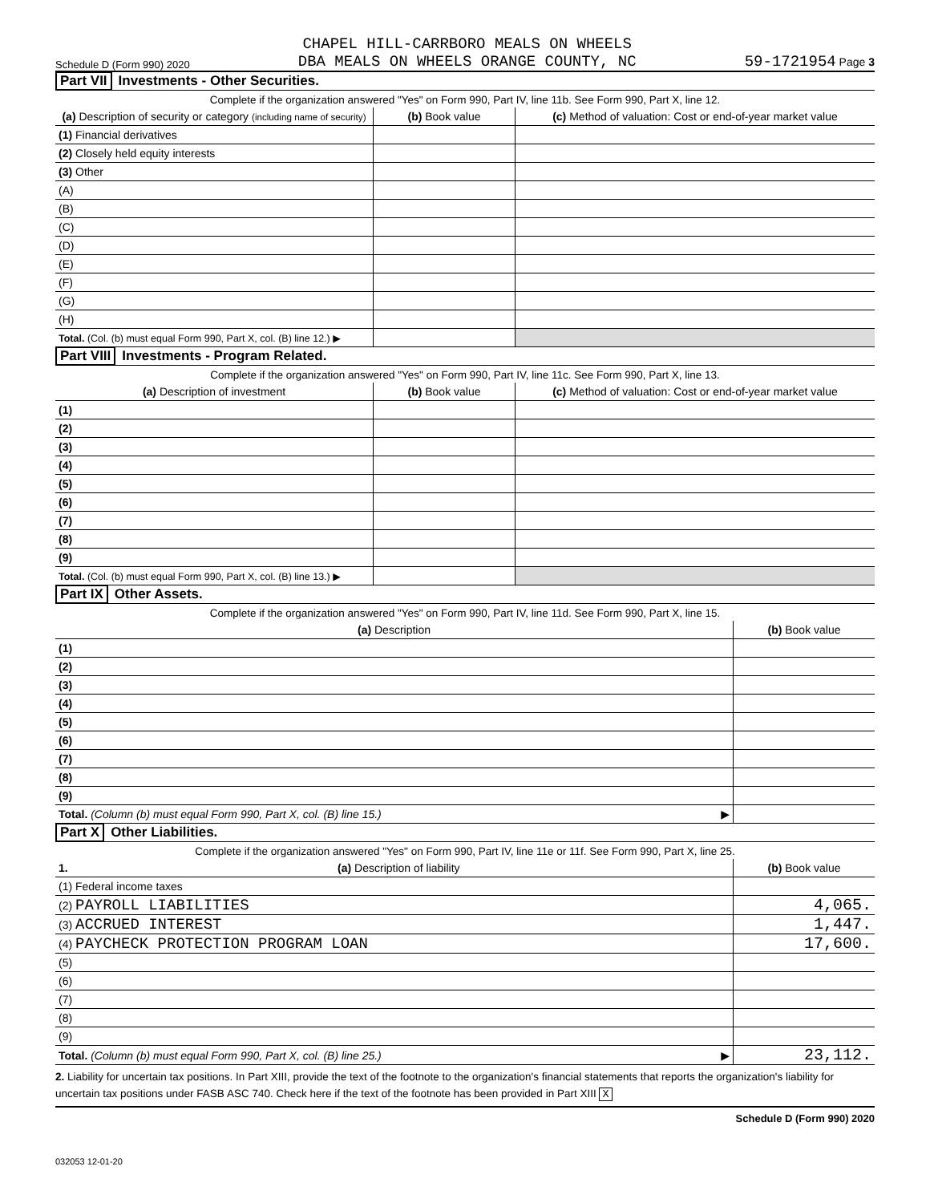Schedule D (Form 990) 2020 CHAPEL HILL-CARRBORO MEALS ON WHEELS
DBA MEALS ON WHEELS ORANGE COUNTY, NC 59-1721954 Page 3
Part VII Investments - Other Securities.
Complete if the organization answered "Yes" on Form 990, Part IV, line 11b. See Form 990, Part X, line 12.
| (a) Description of security or category (including name of security) | (b) Book value | (c) Method of valuation: Cost or end-of-year market value |
| --- | --- | --- |
| (1) Financial derivatives | | |
| (2) Closely held equity interests | | |
| (3) Other | | |
| (A) | | |
| (B) | | |
| (C) | | |
| (D) | | |
| (E) | | |
| (F) | | |
| (G) | | |
| (H) | | |
| Total. (Col. (b) must equal Form 990, Part X, col. (B) line 12.) ▶ | | |
Part VIII Investments - Program Related.
Complete if the organization answered "Yes" on Form 990, Part IV, line 11c. See Form 990, Part X, line 13.
| (a) Description of investment | (b) Book value | (c) Method of valuation: Cost or end-of-year market value |
| --- | --- | --- |
| (1) | | |
| (2) | | |
| (3) | | |
| (4) | | |
| (5) | | |
| (6) | | |
| (7) | | |
| (8) | | |
| (9) | | |
| Total. (Col. (b) must equal Form 990, Part X, col. (B) line 13.) ▶ | | |
Part IX Other Assets.
Complete if the organization answered "Yes" on Form 990, Part IV, line 11d. See Form 990, Part X, line 15.
| (a) Description | (b) Book value |
| --- | --- |
| (1) | |
| (2) | |
| (3) | |
| (4) | |
| (5) | |
| (6) | |
| (7) | |
| (8) | |
| (9) | |
| Total. (Column (b) must equal Form 990, Part X, col. (B) line 15.) ▶ | |
Part X Other Liabilities.
Complete if the organization answered "Yes" on Form 990, Part IV, line 11e or 11f. See Form 990, Part X, line 25.
| 1. (a) Description of liability | (b) Book value |
| --- | --- |
| (1) Federal income taxes | |
| (2) PAYROLL LIABILITIES | 4,065. |
| (3) ACCRUED INTEREST | 1,447. |
| (4) PAYCHECK PROTECTION PROGRAM LOAN | 17,600. |
| (5) | |
| (6) | |
| (7) | |
| (8) | |
| (9) | |
| Total. (Column (b) must equal Form 990, Part X, col. (B) line 25.) ▶ | 23,112. |
2. Liability for uncertain tax positions. In Part XIII, provide the text of the footnote to the organization's financial statements that reports the organization's liability for uncertain tax positions under FASB ASC 740. Check here if the text of the footnote has been provided in Part XIII X
Schedule D (Form 990) 2020
032053 12-01-20